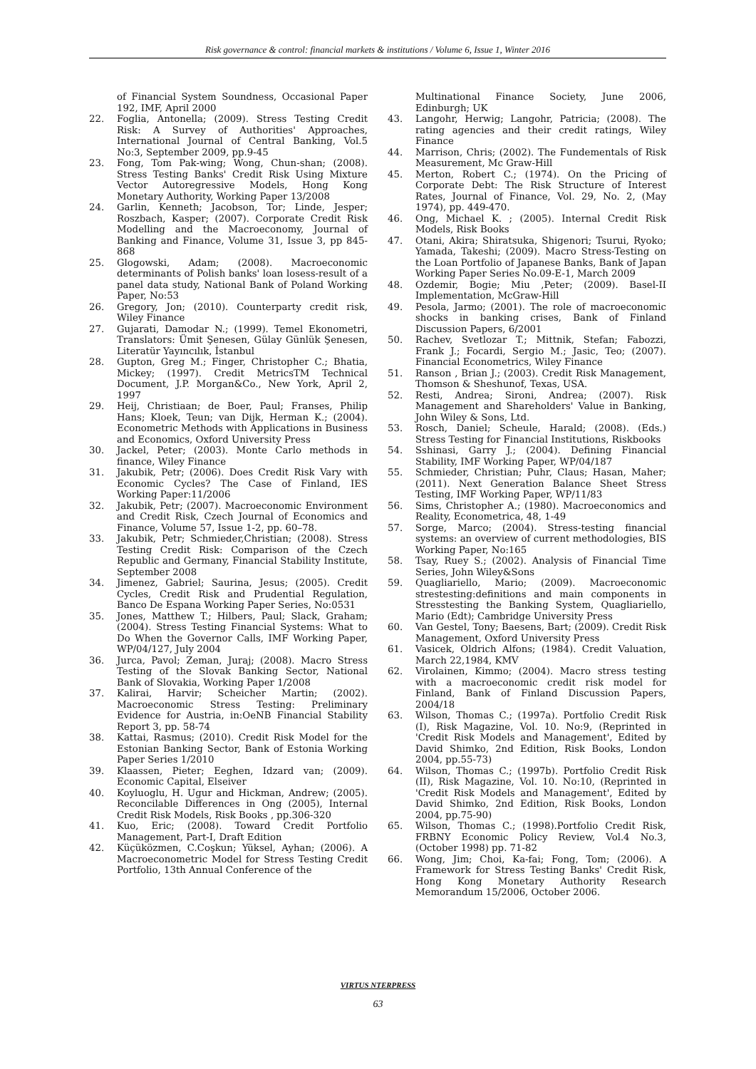Risk governance & control: financial markets & institutions / Volume 6, Issue 1, Winter 2016
of Financial System Soundness, Occasional Paper 192, IMF, April 2000
22. Foglia, Antonella; (2009). Stress Testing Credit Risk: A Survey of Authorities' Approaches, International Journal of Central Banking, Vol.5 No:3, September 2009, pp.9-45
23. Fong, Tom Pak-wing; Wong, Chun-shan; (2008). Stress Testing Banks' Credit Risk Using Mixture Vector Autoregressive Models, Hong Kong Monetary Authority, Working Paper 13/2008
24. Garlin, Kenneth; Jacobson, Tor; Linde, Jesper; Roszbach, Kasper; (2007). Corporate Credit Risk Modelling and the Macroeconomy, Journal of Banking and Finance, Volume 31, Issue 3, pp 845-868
25. Glogowski, Adam; (2008). Macroeconomic determinants of Polish banks' loan losess-result of a panel data study, National Bank of Poland Working Paper, No:53
26. Gregory, Jon; (2010). Counterparty credit risk, Wiley Finance
27. Gujarati, Damodar N.; (1999). Temel Ekonometri, Translators: Ümit Şenesen, Gülay Günlük Şenesen, Literatür Yayıncılık, İstanbul
28. Gupton, Greg M.; Finger, Christopher C.; Bhatia, Mickey; (1997). Credit MetricsTM Technical Document, J.P. Morgan&Co., New York, April 2, 1997
29. Heij, Christiaan; de Boer, Paul; Franses, Philip Hans; Kloek, Teun; van Dijk, Herman K.; (2004). Econometric Methods with Applications in Business and Economics, Oxford University Press
30. Jackel, Peter; (2003). Monte Carlo methods in finance, Wiley Finance
31. Jakubik, Petr; (2006). Does Credit Risk Vary with Economic Cycles? The Case of Finland, IES Working Paper:11/2006
32. Jakubik, Petr; (2007). Macroeconomic Environment and Credit Risk, Czech Journal of Economics and Finance, Volume 57, Issue 1-2, pp. 60–78.
33. Jakubik, Petr; Schmieder,Christian; (2008). Stress Testing Credit Risk: Comparison of the Czech Republic and Germany, Financial Stability Institute, September 2008
34. Jimenez, Gabriel; Saurina, Jesus; (2005). Credit Cycles, Credit Risk and Prudential Regulation, Banco De Espana Working Paper Series, No:0531
35. Jones, Matthew T.; Hilbers, Paul; Slack, Graham; (2004). Stress Testing Financial Systems: What to Do When the Governor Calls, IMF Working Paper, WP/04/127, July 2004
36. Jurca, Pavol; Zeman, Juraj; (2008). Macro Stress Testing of the Slovak Banking Sector, National Bank of Slovakia, Working Paper 1/2008
37. Kalirai, Harvir; Scheicher Martin; (2002). Macroeconomic Stress Testing: Preliminary Evidence for Austria, in:OeNB Financial Stability Report 3, pp. 58-74
38. Kattai, Rasmus; (2010). Credit Risk Model for the Estonian Banking Sector, Bank of Estonia Working Paper Series 1/2010
39. Klaassen, Pieter; Eeghen, Idzard van; (2009). Economic Capital, Elseiver
40. Koyluoglu, H. Ugur and Hickman, Andrew; (2005). Reconcilable Differences in Ong (2005), Internal Credit Risk Models, Risk Books , pp.306-320
41. Kuo, Eric; (2008). Toward Credit Portfolio Management, Part-I, Draft Edition
42. Küçüközmen, C.Coşkun; Yüksel, Ayhan; (2006). A Macroeconometric Model for Stress Testing Credit Portfolio, 13th Annual Conference of the
Multinational Finance Society, June 2006, Edinburgh; UK
43. Langohr, Herwig; Langohr, Patricia; (2008). The rating agencies and their credit ratings, Wiley Finance
44. Marrison, Chris; (2002). The Fundementals of Risk Measurement, Mc Graw-Hill
45. Merton, Robert C.; (1974). On the Pricing of Corporate Debt: The Risk Structure of Interest Rates, Journal of Finance, Vol. 29, No. 2, (May 1974), pp. 449-470.
46. Ong, Michael K. ; (2005). Internal Credit Risk Models, Risk Books
47. Otani, Akira; Shiratsuka, Shigenori; Tsurui, Ryoko; Yamada, Takeshi; (2009). Macro Stress-Testing on the Loan Portfolio of Japanese Banks, Bank of Japan Working Paper Series No.09-E-1, March 2009
48. Ozdemir, Bogie; Miu ,Peter; (2009). Basel-II Implementation, McGraw-Hill
49. Pesola, Jarmo; (2001). The role of macroeconomic shocks in banking crises, Bank of Finland Discussion Papers, 6/2001
50. Rachev, Svetlozar T.; Mittnik, Stefan; Fabozzi, Frank J.; Focardi, Sergio M.; Jasic, Teo; (2007). Financial Econometrics, Wiley Finance
51. Ranson , Brian J.; (2003). Credit Risk Management, Thomson & Sheshunof, Texas, USA.
52. Resti, Andrea; Sironi, Andrea; (2007). Risk Management and Shareholders' Value in Banking, John Wiley & Sons, Ltd.
53. Rosch, Daniel; Scheule, Harald; (2008). (Eds.) Stress Testing for Financial Institutions, Riskbooks
54. Sshinasi, Garry J.; (2004). Defining Financial Stability, IMF Working Paper, WP/04/187
55. Schmieder, Christian; Puhr, Claus; Hasan, Maher; (2011). Next Generation Balance Sheet Stress Testing, IMF Working Paper, WP/11/83
56. Sims, Christopher A.; (1980). Macroeconomics and Reality, Econometrica, 48, 1-49
57. Sorge, Marco; (2004). Stress-testing financial systems: an overview of current methodologies, BIS Working Paper, No:165
58. Tsay, Ruey S.; (2002). Analysis of Financial Time Series, John Wiley&Sons
59. Quagliariello, Mario; (2009). Macroeconomic strestesting:definitions and main components in Stresstesting the Banking System, Quagliariello, Mario (Edt); Cambridge University Press
60. Van Gestel, Tony; Baesens, Bart; (2009). Credit Risk Management, Oxford University Press
61. Vasicek, Oldrich Alfons; (1984). Credit Valuation, March 22,1984, KMV
62. Virolainen, Kimmo; (2004). Macro stress testing with a macroeconomic credit risk model for Finland, Bank of Finland Discussion Papers, 2004/18
63. Wilson, Thomas C.; (1997a). Portfolio Credit Risk (I), Risk Magazine, Vol. 10. No:9, (Reprinted in 'Credit Risk Models and Management', Edited by David Shimko, 2nd Edition, Risk Books, London 2004, pp.55-73)
64. Wilson, Thomas C.; (1997b). Portfolio Credit Risk (II), Risk Magazine, Vol. 10. No:10, (Reprinted in 'Credit Risk Models and Management', Edited by David Shimko, 2nd Edition, Risk Books, London 2004, pp.75-90)
65. Wilson, Thomas C.; (1998).Portfolio Credit Risk, FRBNY Economic Policy Review, Vol.4 No.3, (October 1998) pp. 71-82
66. Wong, Jim; Choi, Ka-fai; Fong, Tom; (2006). A Framework for Stress Testing Banks' Credit Risk, Hong Kong Monetary Authority Research Memorandum 15/2006, October 2006.
VIRTUS NTERPRESS
63